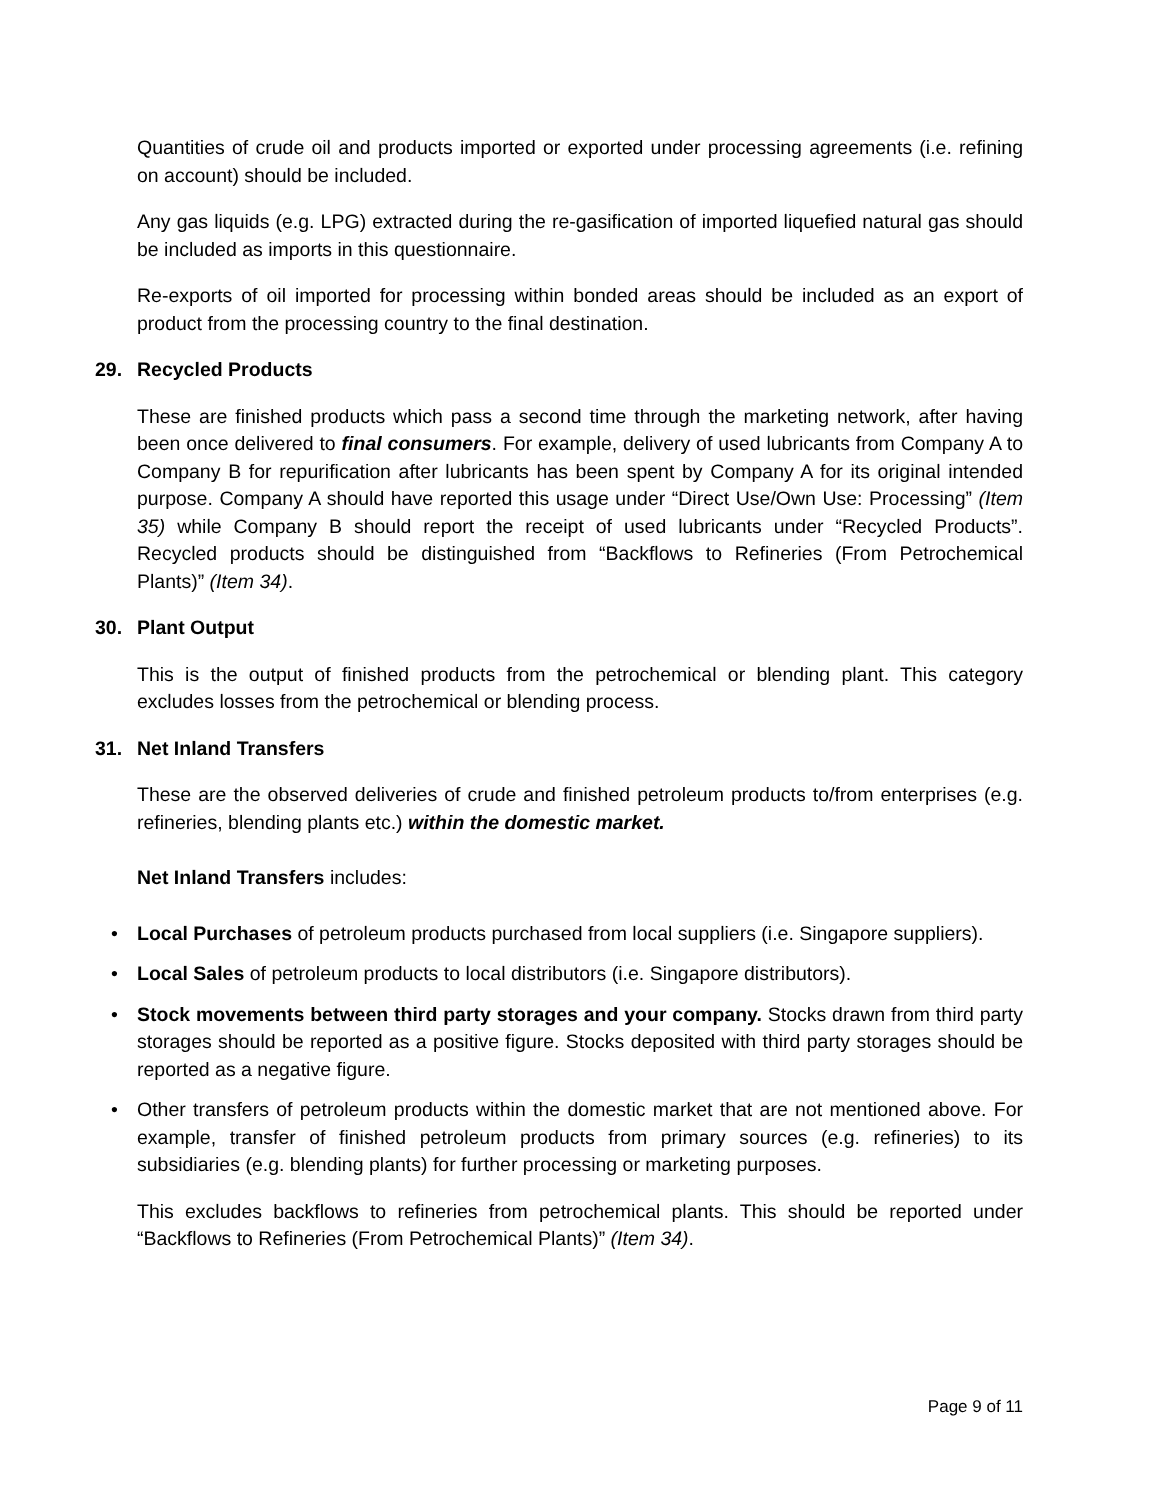Quantities of crude oil and products imported or exported under processing agreements (i.e. refining on account) should be included.
Any gas liquids (e.g. LPG) extracted during the re-gasification of imported liquefied natural gas should be included as imports in this questionnaire.
Re-exports of oil imported for processing within bonded areas should be included as an export of product from the processing country to the final destination.
29. Recycled Products
These are finished products which pass a second time through the marketing network, after having been once delivered to final consumers. For example, delivery of used lubricants from Company A to Company B for repurification after lubricants has been spent by Company A for its original intended purpose. Company A should have reported this usage under “Direct Use/Own Use: Processing” (Item 35) while Company B should report the receipt of used lubricants under “Recycled Products”. Recycled products should be distinguished from “Backflows to Refineries (From Petrochemical Plants)” (Item 34).
30. Plant Output
This is the output of finished products from the petrochemical or blending plant. This category excludes losses from the petrochemical or blending process.
31. Net Inland Transfers
These are the observed deliveries of crude and finished petroleum products to/from enterprises (e.g. refineries, blending plants etc.) within the domestic market.
Net Inland Transfers includes:
• Local Purchases of petroleum products purchased from local suppliers (i.e. Singapore suppliers).
• Local Sales of petroleum products to local distributors (i.e. Singapore distributors).
• Stock movements between third party storages and your company. Stocks drawn from third party storages should be reported as a positive figure. Stocks deposited with third party storages should be reported as a negative figure.
• Other transfers of petroleum products within the domestic market that are not mentioned above. For example, transfer of finished petroleum products from primary sources (e.g. refineries) to its subsidiaries (e.g. blending plants) for further processing or marketing purposes.
This excludes backflows to refineries from petrochemical plants. This should be reported under “Backflows to Refineries (From Petrochemical Plants)” (Item 34).
Page 9 of 11